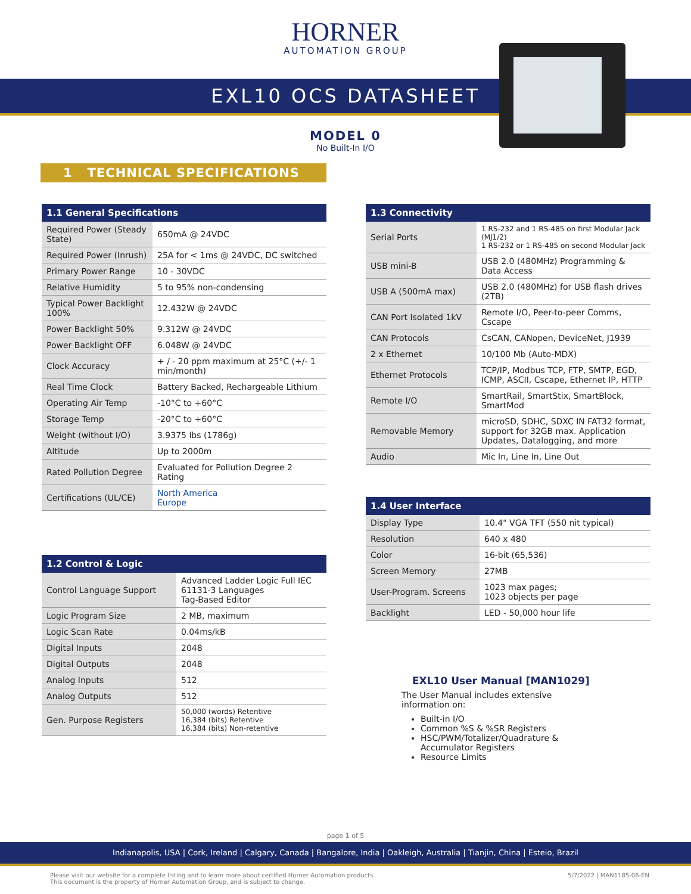HORNER
AUTOMATION GROUP
EXL10 OCS DATASHEET
MODEL 0
No Built-In I/O
1 TECHNICAL SPECIFICATIONS
| 1.1 General Specifications | |
| --- | --- |
| Required Power (Steady State) | 650mA @ 24VDC |
| Required Power (Inrush) | 25A for < 1ms @ 24VDC, DC switched |
| Primary Power Range | 10 - 30VDC |
| Relative Humidity | 5 to 95% non-condensing |
| Typical Power Backlight 100% | 12.432W @ 24VDC |
| Power Backlight 50% | 9.312W @ 24VDC |
| Power Backlight OFF | 6.048W @ 24VDC |
| Clock Accuracy | + / - 20 ppm maximum at 25°C (+/- 1 min/month) |
| Real Time Clock | Battery Backed, Rechargeable Lithium |
| Operating Air Temp | -10°C to +60°C |
| Storage Temp | -20°C to +60°C |
| Weight (without I/O) | 3.9375 lbs (1786g) |
| Altitude | Up to 2000m |
| Rated Pollution Degree | Evaluated for Pollution Degree 2 Rating |
| Certifications (UL/CE) | North America Europe |
| 1.2 Control & Logic | |
| --- | --- |
| Control Language Support | Advanced Ladder Logic Full IEC 61131-3 Languages Tag-Based Editor |
| Logic Program Size | 2 MB, maximum |
| Logic Scan Rate | 0.04ms/kB |
| Digital Inputs | 2048 |
| Digital Outputs | 2048 |
| Analog Inputs | 512 |
| Analog Outputs | 512 |
| Gen. Purpose Registers | 50,000 (words) Retentive 16,384 (bits) Retentive 16,384 (bits) Non-retentive |
| 1.3 Connectivity | |
| --- | --- |
| Serial Ports | 1 RS-232 and 1 RS-485 on first Modular Jack (MJ1/2) 1 RS-232 or 1 RS-485 on second Modular Jack |
| USB mini-B | USB 2.0 (480MHz) Programming & Data Access |
| USB A (500mA max) | USB 2.0 (480MHz) for USB flash drives (2TB) |
| CAN Port Isolated 1kV | Remote I/O, Peer-to-peer Comms, Cscape |
| CAN Protocols | CsCAN, CANopen, DeviceNet, J1939 |
| 2 x Ethernet | 10/100 Mb (Auto-MDX) |
| Ethernet Protocols | TCP/IP, Modbus TCP, FTP, SMTP, EGD, ICMP, ASCII, Cscape, Ethernet IP, HTTP |
| Remote I/O | SmartRail, SmartStix, SmartBlock, SmartMod |
| Removable Memory | microSD, SDHC, SDXC IN FAT32 format, support for 32GB max. Application Updates, Datalogging, and more |
| Audio | Mic In, Line In, Line Out |
| 1.4 User Interface | |
| --- | --- |
| Display Type | 10.4" VGA TFT (550 nit typical) |
| Resolution | 640 x 480 |
| Color | 16-bit (65,536) |
| Screen Memory | 27MB |
| User-Program. Screens | 1023 max pages; 1023 objects per page |
| Backlight | LED - 50,000 hour life |
EXL10 User Manual [MAN1029]
The User Manual includes extensive information on:
Built-in I/O
Common %S & %SR Registers
HSC/PWM/Totalizer/Quadrature & Accumulator Registers
Resource Limits
page 1 of 5
Indianapolis, USA | Cork, Ireland | Calgary, Canada | Bangalore, India | Oakleigh, Australia | Tianjin, China | Esteio, Brazil
Please visit our website for a complete listing and to learn more about certified Horner Automation products.
This document is the property of Horner Automation Group, and is subject to change.
5/7/2022 | MAN1185-06-EN